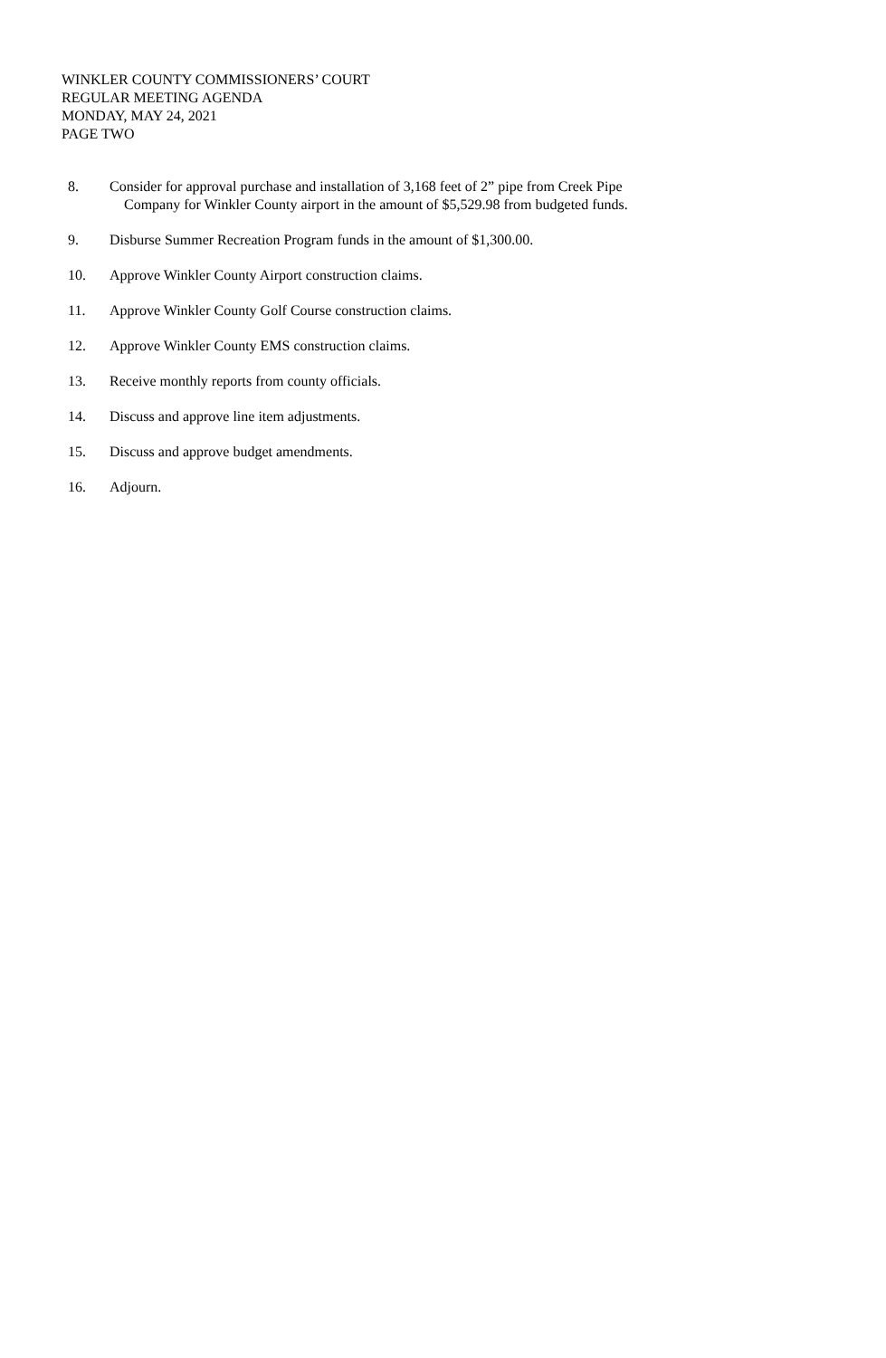WINKLER COUNTY COMMISSIONERS’ COURT
REGULAR MEETING AGENDA
MONDAY, MAY 24, 2021
PAGE TWO
8. Consider for approval purchase and installation of 3,168 feet of 2” pipe from Creek Pipe
Company for Winkler County airport in the amount of $5,529.98 from budgeted funds.
9. Disburse Summer Recreation Program funds in the amount of $1,300.00.
10. Approve Winkler County Airport construction claims.
11. Approve Winkler County Golf Course construction claims.
12. Approve Winkler County EMS construction claims.
13. Receive monthly reports from county officials.
14. Discuss and approve line item adjustments.
15. Discuss and approve budget amendments.
16. Adjourn.